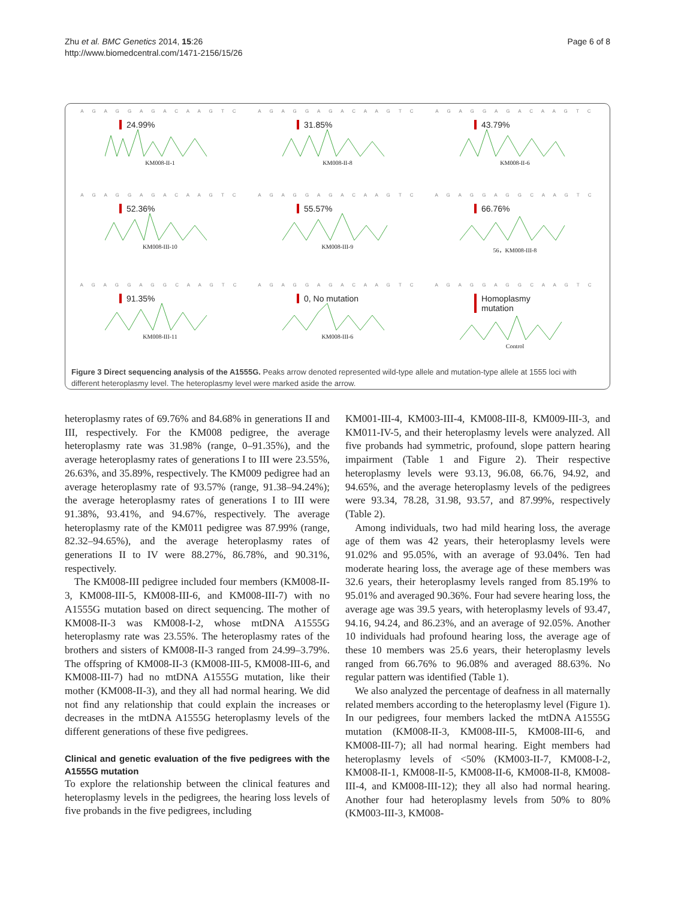Zhu et al. BMC Genetics 2014, 15:26
http://www.biomedcentral.com/1471-2156/15/26
Page 6 of 8
A G A G G A G A C A A G T C
24.99%
KM008-II-1
A G A G G A G A C A A G T C
31.85%
KM008-II-8
A G A G G A G A C A A G T C
43.79%
KM008-II-6
A G A G G A G A C A A G T C
52.36%
KM008-III-10
A G A G G A G A C A A G T C
55.57%
KM008-III-9
A G A G G A G G C A A G T C
66.76%
56，KM008-III-8
A G A G G A G G C A A G T C
91.35%
KM008-III-11
A G A G G A G A C A A G T C
0, No mutation
KM008-III-6
A G A G G A G G C A A G T C
Homoplasmy
mutation
Control
Figure 3 Direct sequencing analysis of the A1555G. Peaks arrow denoted represented wild-type allele and mutation-type allele at 1555 loci with different heteroplasmy level. The heteroplasmy level were marked aside the arrow.
heteroplasmy rates of 69.76% and 84.68% in generations II and III, respectively. For the KM008 pedigree, the average heteroplasmy rate was 31.98% (range, 0–91.35%), and the average heteroplasmy rates of generations I to III were 23.55%, 26.63%, and 35.89%, respectively. The KM009 pedigree had an average heteroplasmy rate of 93.57% (range, 91.38–94.24%); the average heteroplasmy rates of generations I to III were 91.38%, 93.41%, and 94.67%, respectively. The average heteroplasmy rate of the KM011 pedigree was 87.99% (range, 82.32–94.65%), and the average heteroplasmy rates of generations II to IV were 88.27%, 86.78%, and 90.31%, respectively.
The KM008-III pedigree included four members (KM008-II-3, KM008-III-5, KM008-III-6, and KM008-III-7) with no A1555G mutation based on direct sequencing. The mother of KM008-II-3 was KM008-I-2, whose mtDNA A1555G heteroplasmy rate was 23.55%. The heteroplasmy rates of the brothers and sisters of KM008-II-3 ranged from 24.99–3.79%. The offspring of KM008-II-3 (KM008-III-5, KM008-III-6, and KM008-III-7) had no mtDNA A1555G mutation, like their mother (KM008-II-3), and they all had normal hearing. We did not find any relationship that could explain the increases or decreases in the mtDNA A1555G heteroplasmy levels of the different generations of these five pedigrees.
Clinical and genetic evaluation of the five pedigrees with the A1555G mutation
To explore the relationship between the clinical features and heteroplasmy levels in the pedigrees, the hearing loss levels of five probands in the five pedigrees, including
KM001-III-4, KM003-III-4, KM008-III-8, KM009-III-3, and KM011-IV-5, and their heteroplasmy levels were analyzed. All five probands had symmetric, profound, slope pattern hearing impairment (Table 1 and Figure 2). Their respective heteroplasmy levels were 93.13, 96.08, 66.76, 94.92, and 94.65%, and the average heteroplasmy levels of the pedigrees were 93.34, 78.28, 31.98, 93.57, and 87.99%, respectively (Table 2).
Among individuals, two had mild hearing loss, the average age of them was 42 years, their heteroplasmy levels were 91.02% and 95.05%, with an average of 93.04%. Ten had moderate hearing loss, the average age of these members was 32.6 years, their heteroplasmy levels ranged from 85.19% to 95.01% and averaged 90.36%. Four had severe hearing loss, the average age was 39.5 years, with heteroplasmy levels of 93.47, 94.16, 94.24, and 86.23%, and an average of 92.05%. Another 10 individuals had profound hearing loss, the average age of these 10 members was 25.6 years, their heteroplasmy levels ranged from 66.76% to 96.08% and averaged 88.63%. No regular pattern was identified (Table 1).
We also analyzed the percentage of deafness in all maternally related members according to the heteroplasmy level (Figure 1). In our pedigrees, four members lacked the mtDNA A1555G mutation (KM008-II-3, KM008-III-5, KM008-III-6, and KM008-III-7); all had normal hearing. Eight members had heteroplasmy levels of <50% (KM003-II-7, KM008-I-2, KM008-II-1, KM008-II-5, KM008-II-6, KM008-II-8, KM008-III-4, and KM008-III-12); they all also had normal hearing. Another four had heteroplasmy levels from 50% to 80% (KM003-III-3, KM008-